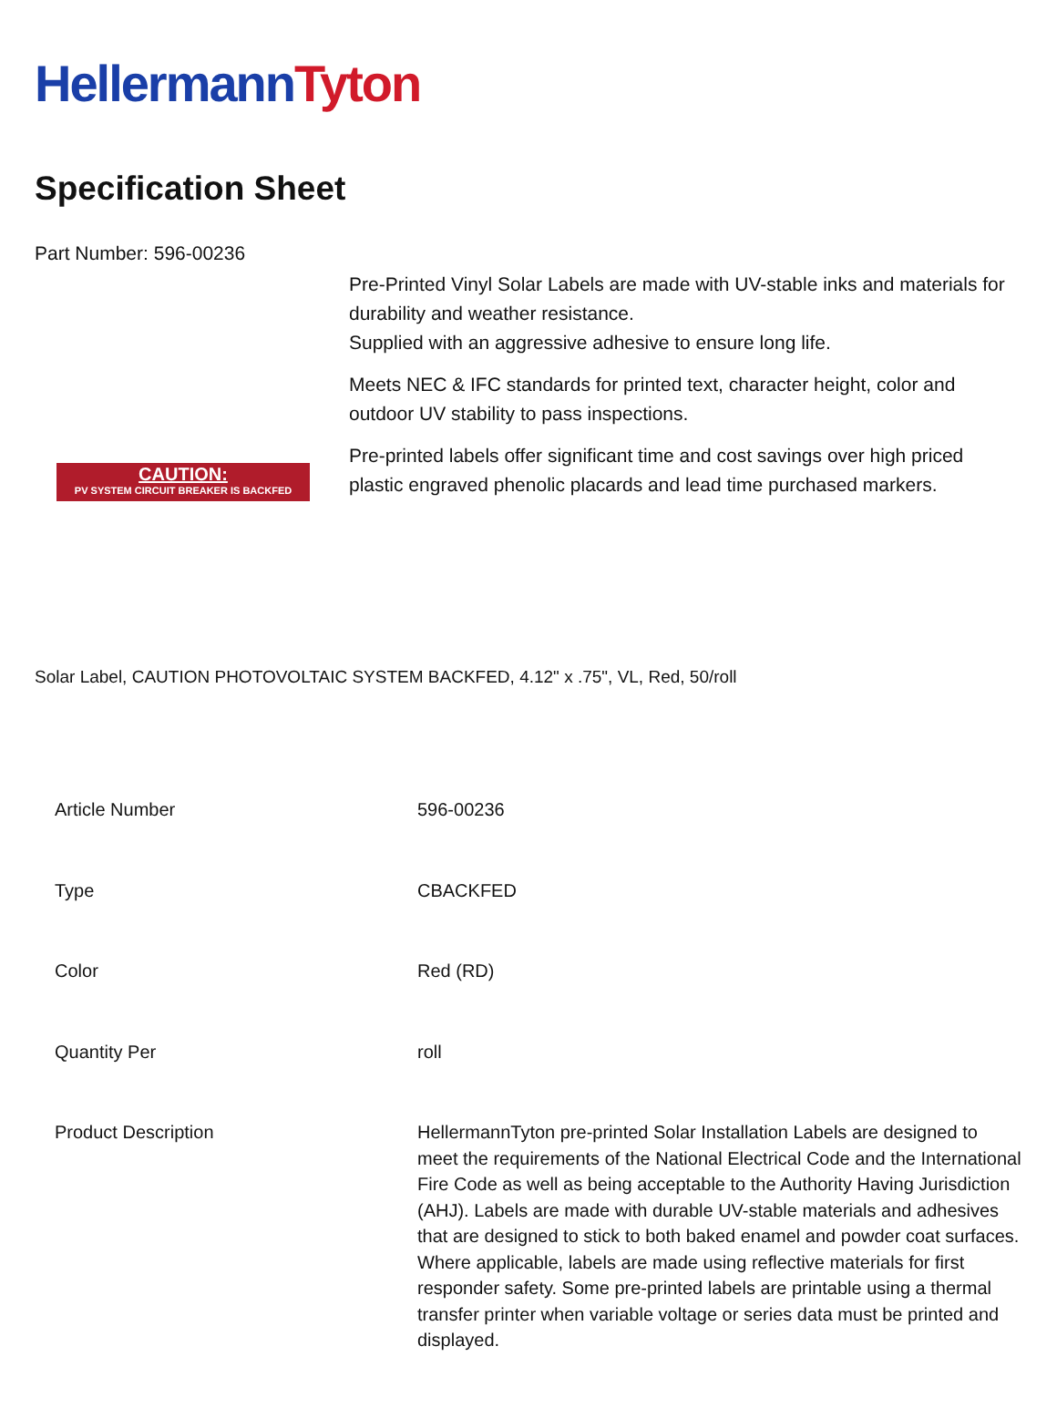Hellermann Tyton
Specification Sheet
Part Number: 596-00236
CAUTION:
PV SYSTEM CIRCUIT BREAKER IS BACKFED
Pre-Printed Vinyl Solar Labels are made with UV-stable inks and materials for durability and weather resistance.
Supplied with an aggressive adhesive to ensure long life.
Meets NEC & IFC standards for printed text, character height, color and outdoor UV stability to pass inspections.
Pre-printed labels offer significant time and cost savings over high priced plastic engraved phenolic placards and lead time purchased markers.
Solar Label, CAUTION PHOTOVOLTAIC SYSTEM BACKFED, 4.12" x .75", VL, Red, 50/roll
| Article Number | 596-00236 |
| Type | CBACKFED |
| Color | Red (RD) |
| Quantity Per | roll |
| Product Description | HellermannTyton pre-printed Solar Installation Labels are designed to meet the requirements of the National Electrical Code and the International Fire Code as well as being acceptable to the Authority Having Jurisdiction (AHJ). Labels are made with durable UV-stable materials and adhesives that are designed to stick to both baked enamel and powder coat surfaces. Where applicable, labels are made using reflective materials for first responder safety. Some pre-printed labels are printable using a thermal transfer printer when variable voltage or series data must be printed and displayed. |